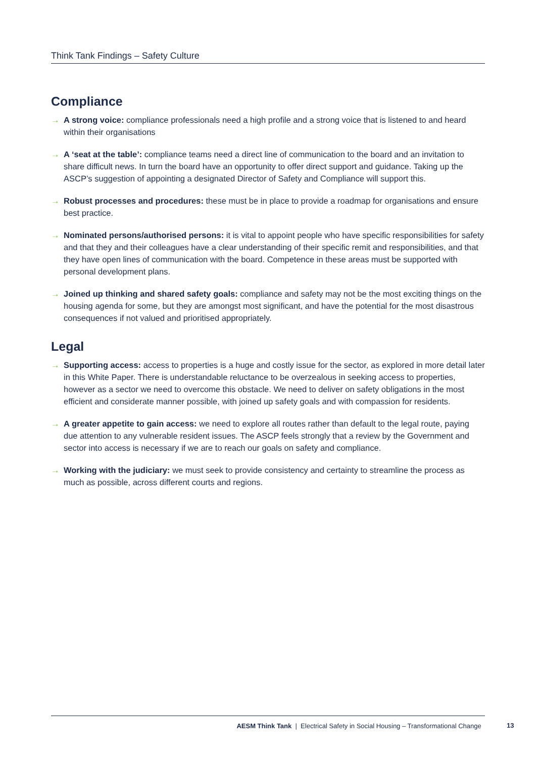Think Tank Findings – Safety Culture
Compliance
→ A strong voice: compliance professionals need a high profile and a strong voice that is listened to and heard within their organisations
→ A ‘seat at the table’: compliance teams need a direct line of communication to the board and an invitation to share difficult news. In turn the board have an opportunity to offer direct support and guidance. Taking up the ASCP’s suggestion of appointing a designated Director of Safety and Compliance will support this.
→ Robust processes and procedures: these must be in place to provide a roadmap for organisations and ensure best practice.
→ Nominated persons/authorised persons: it is vital to appoint people who have specific responsibilities for safety and that they and their colleagues have a clear understanding of their specific remit and responsibilities, and that they have open lines of communication with the board. Competence in these areas must be supported with personal development plans.
→ Joined up thinking and shared safety goals: compliance and safety may not be the most exciting things on the housing agenda for some, but they are amongst most significant, and have the potential for the most disastrous consequences if not valued and prioritised appropriately.
Legal
→ Supporting access: access to properties is a huge and costly issue for the sector, as explored in more detail later in this White Paper. There is understandable reluctance to be overzealous in seeking access to properties, however as a sector we need to overcome this obstacle. We need to deliver on safety obligations in the most efficient and considerate manner possible, with joined up safety goals and with compassion for residents.
→ A greater appetite to gain access: we need to explore all routes rather than default to the legal route, paying due attention to any vulnerable resident issues. The ASCP feels strongly that a review by the Government and sector into access is necessary if we are to reach our goals on safety and compliance.
→ Working with the judiciary: we must seek to provide consistency and certainty to streamline the process as much as possible, across different courts and regions.
AESM Think Tank | Electrical Safety in Social Housing – Transformational Change
13